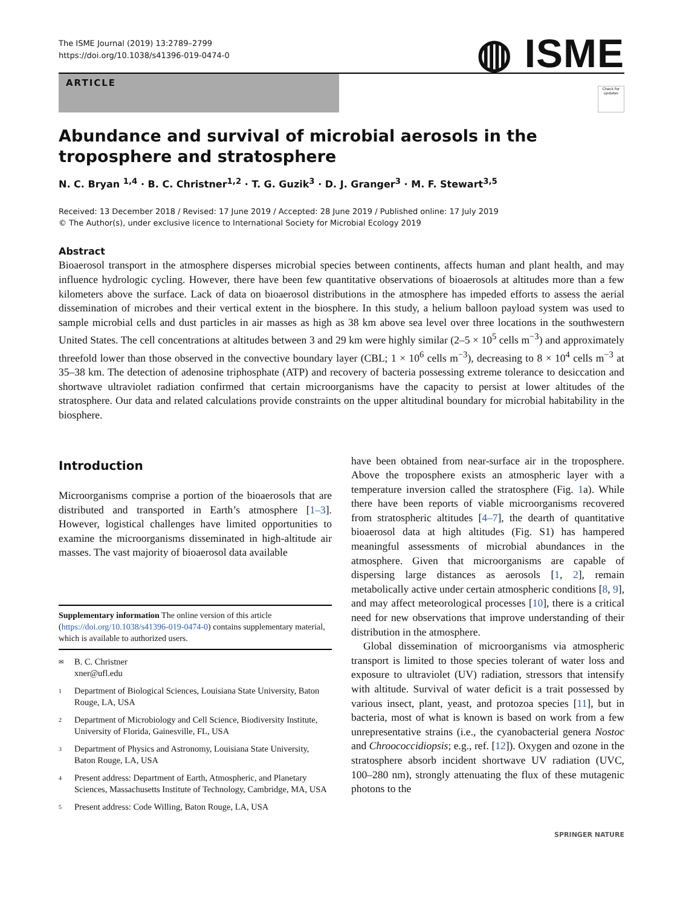The ISME Journal (2019) 13:2789–2799
https://doi.org/10.1038/s41396-019-0474-0
◍ ISME
ARTICLE
Check for updates
Abundance and survival of microbial aerosols in the troposphere and stratosphere
N. C. Bryan <sup>1,4</sup> · B. C. Christner<sup>1,2</sup> · T. G. Guzik<sup>3</sup> · D. J. Granger<sup>3</sup> · M. F. Stewart<sup>3,5</sup>
Received: 13 December 2018 / Revised: 17 June 2019 / Accepted: 28 June 2019 / Published online: 17 July 2019
© The Author(s), under exclusive licence to International Society for Microbial Ecology 2019
Abstract
Bioaerosol transport in the atmosphere disperses microbial species between continents, affects human and plant health, and may influence hydrologic cycling. However, there have been few quantitative observations of bioaerosols at altitudes more than a few kilometers above the surface. Lack of data on bioaerosol distributions in the atmosphere has impeded efforts to assess the aerial dissemination of microbes and their vertical extent in the biosphere. In this study, a helium balloon payload system was used to sample microbial cells and dust particles in air masses as high as 38 km above sea level over three locations in the southwestern United States. The cell concentrations at altitudes between 3 and 29 km were highly similar (2–5 × 10<sup>5</sup> cells m<sup>−3</sup>) and approximately threefold lower than those observed in the convective boundary layer (CBL; 1 × 10<sup>6</sup> cells m<sup>−3</sup>), decreasing to 8 × 10<sup>4</sup> cells m<sup>−3</sup> at 35–38 km. The detection of adenosine triphosphate (ATP) and recovery of bacteria possessing extreme tolerance to desiccation and shortwave ultraviolet radiation confirmed that certain microorganisms have the capacity to persist at lower altitudes of the stratosphere. Our data and related calculations provide constraints on the upper altitudinal boundary for microbial habitability in the biosphere.
Introduction
Microorganisms comprise a portion of the bioaerosols that are distributed and transported in Earth’s atmosphere [1–3]. However, logistical challenges have limited opportunities to examine the microorganisms disseminated in high-altitude air masses. The vast majority of bioaerosol data available
Supplementary information The online version of this article (https://doi.org/10.1038/s41396-019-0474-0) contains supplementary material, which is available to authorized users.
✉ B. C. Christner
xner@ufl.edu
1 Department of Biological Sciences, Louisiana State University, Baton Rouge, LA, USA
2 Department of Microbiology and Cell Science, Biodiversity Institute, University of Florida, Gainesville, FL, USA
3 Department of Physics and Astronomy, Louisiana State University, Baton Rouge, LA, USA
4 Present address: Department of Earth, Atmospheric, and Planetary Sciences, Massachusetts Institute of Technology, Cambridge, MA, USA
5 Present address: Code Willing, Baton Rouge, LA, USA
have been obtained from near-surface air in the troposphere. Above the troposphere exists an atmospheric layer with a temperature inversion called the stratosphere (Fig. 1a). While there have been reports of viable microorganisms recovered from stratospheric altitudes [4–7], the dearth of quantitative bioaerosol data at high altitudes (Fig. S1) has hampered meaningful assessments of microbial abundances in the atmosphere. Given that microorganisms are capable of dispersing large distances as aerosols [1, 2], remain metabolically active under certain atmospheric conditions [8, 9], and may affect meteorological processes [10], there is a critical need for new observations that improve understanding of their distribution in the atmosphere.
Global dissemination of microorganisms via atmospheric transport is limited to those species tolerant of water loss and exposure to ultraviolet (UV) radiation, stressors that intensify with altitude. Survival of water deficit is a trait possessed by various insect, plant, yeast, and protozoa species [11], but in bacteria, most of what is known is based on work from a few unrepresentative strains (i.e., the cyanobacterial genera Nostoc and Chroococcidiopsis; e.g., ref. [12]). Oxygen and ozone in the stratosphere absorb incident shortwave UV radiation (UVC, 100–280 nm), strongly attenuating the flux of these mutagenic photons to the
SPRINGER NATURE